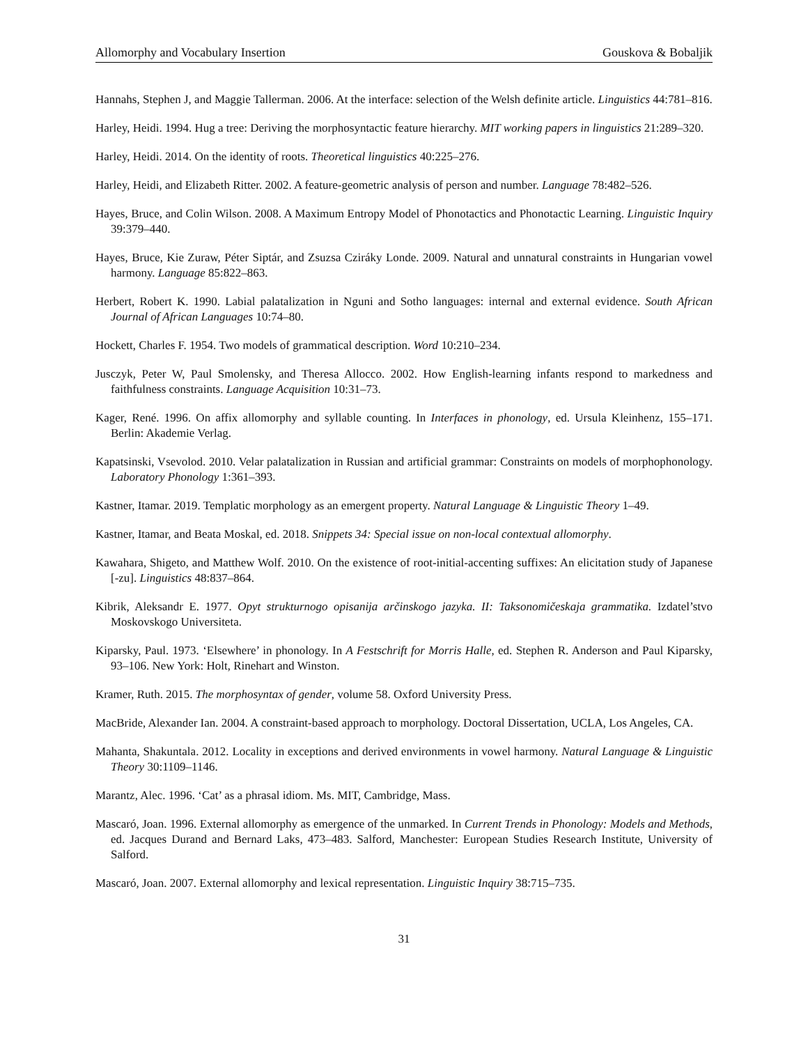Allomorphy and Vocabulary Insertion Gouskova & Bobaljik
Hannahs, Stephen J, and Maggie Tallerman. 2006. At the interface: selection of the Welsh definite article. Linguistics 44:781–816.
Harley, Heidi. 1994. Hug a tree: Deriving the morphosyntactic feature hierarchy. MIT working papers in linguistics 21:289–320.
Harley, Heidi. 2014. On the identity of roots. Theoretical linguistics 40:225–276.
Harley, Heidi, and Elizabeth Ritter. 2002. A feature-geometric analysis of person and number. Language 78:482–526.
Hayes, Bruce, and Colin Wilson. 2008. A Maximum Entropy Model of Phonotactics and Phonotactic Learning. Linguistic Inquiry 39:379–440.
Hayes, Bruce, Kie Zuraw, Péter Siptár, and Zsuzsa Cziráky Londe. 2009. Natural and unnatural constraints in Hungarian vowel harmony. Language 85:822–863.
Herbert, Robert K. 1990. Labial palatalization in Nguni and Sotho languages: internal and external evidence. South African Journal of African Languages 10:74–80.
Hockett, Charles F. 1954. Two models of grammatical description. Word 10:210–234.
Jusczyk, Peter W, Paul Smolensky, and Theresa Allocco. 2002. How English-learning infants respond to markedness and faithfulness constraints. Language Acquisition 10:31–73.
Kager, René. 1996. On affix allomorphy and syllable counting. In Interfaces in phonology, ed. Ursula Kleinhenz, 155–171. Berlin: Akademie Verlag.
Kapatsinski, Vsevolod. 2010. Velar palatalization in Russian and artificial grammar: Constraints on models of morphophonology. Laboratory Phonology 1:361–393.
Kastner, Itamar. 2019. Templatic morphology as an emergent property. Natural Language & Linguistic Theory 1–49.
Kastner, Itamar, and Beata Moskal, ed. 2018. Snippets 34: Special issue on non-local contextual allomorphy.
Kawahara, Shigeto, and Matthew Wolf. 2010. On the existence of root-initial-accenting suffixes: An elicitation study of Japanese [-zu]. Linguistics 48:837–864.
Kibrik, Aleksandr E. 1977. Opyt strukturnogo opisanija arčinskogo jazyka. II: Taksonomičeskaja grammatika. Izdatel’stvo Moskovskogo Universiteta.
Kiparsky, Paul. 1973. ‘Elsewhere’ in phonology. In A Festschrift for Morris Halle, ed. Stephen R. Anderson and Paul Kiparsky, 93–106. New York: Holt, Rinehart and Winston.
Kramer, Ruth. 2015. The morphosyntax of gender, volume 58. Oxford University Press.
MacBride, Alexander Ian. 2004. A constraint-based approach to morphology. Doctoral Dissertation, UCLA, Los Angeles, CA.
Mahanta, Shakuntala. 2012. Locality in exceptions and derived environments in vowel harmony. Natural Language & Linguistic Theory 30:1109–1146.
Marantz, Alec. 1996. ‘Cat’ as a phrasal idiom. Ms. MIT, Cambridge, Mass.
Mascaró, Joan. 1996. External allomorphy as emergence of the unmarked. In Current Trends in Phonology: Models and Methods, ed. Jacques Durand and Bernard Laks, 473–483. Salford, Manchester: European Studies Research Institute, University of Salford.
Mascaró, Joan. 2007. External allomorphy and lexical representation. Linguistic Inquiry 38:715–735.
31